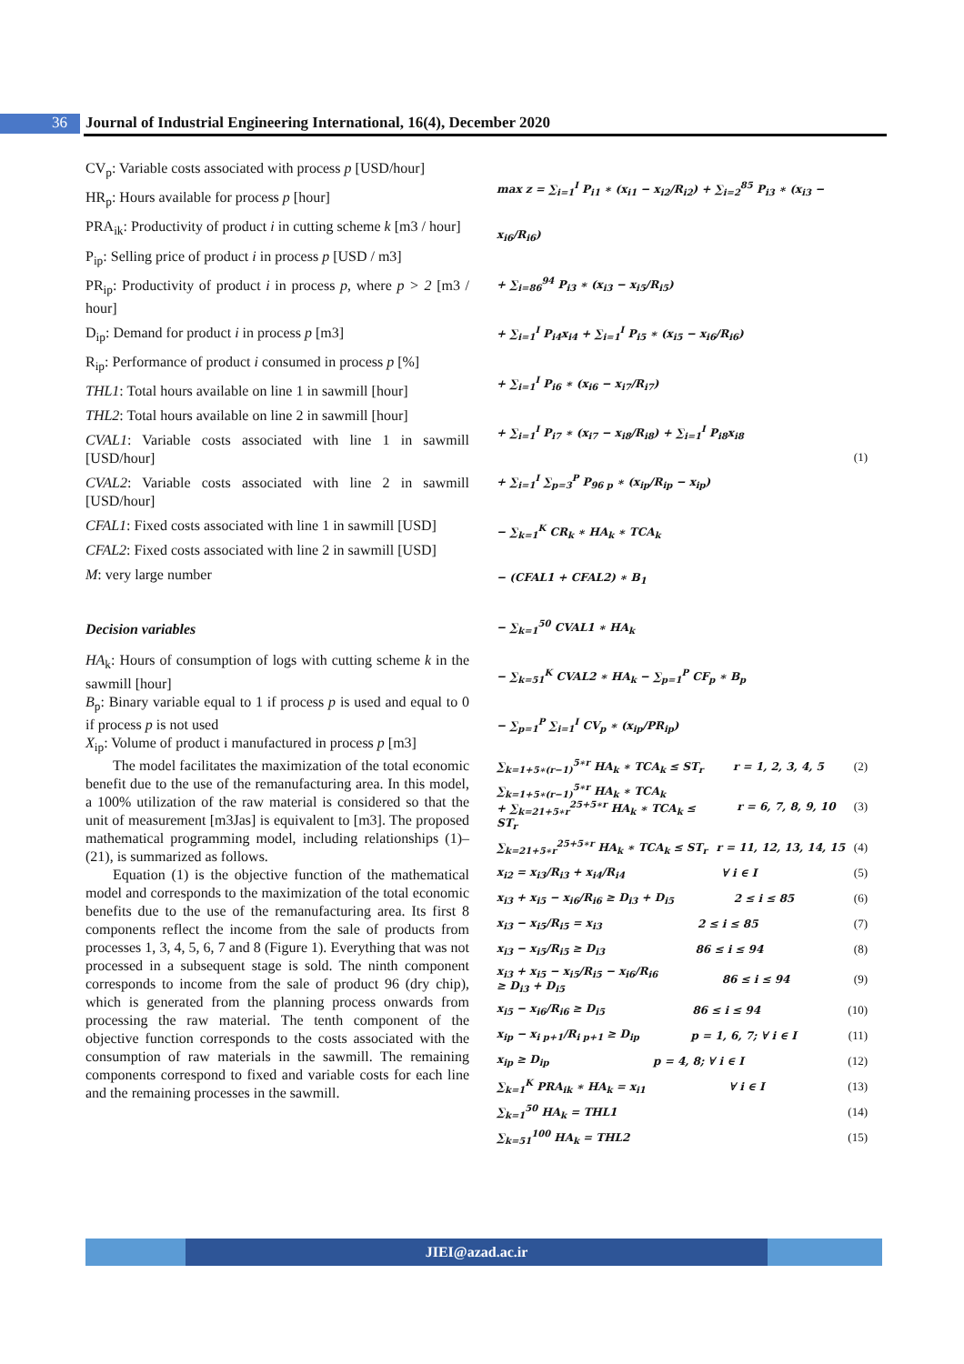36
Journal of Industrial Engineering International, 16(4), December 2020
CV<sub>p</sub>: Variable costs associated with process p [USD/hour]
HR<sub>p</sub>: Hours available for process p [hour]
PRA<sub>ik</sub>: Productivity of product i in cutting scheme k [m3 / hour]
P<sub>ip</sub>: Selling price of product i in process p [USD / m3]
PR<sub>ip</sub>: Productivity of product i in process p, where p > 2 [m3 / hour]
D<sub>ip</sub>: Demand for product i in process p [m3]
R<sub>ip</sub>: Performance of product i consumed in process p [%]
THL1: Total hours available on line 1 in sawmill [hour]
THL2: Total hours available on line 2 in sawmill [hour]
CVAL1: Variable costs associated with line 1 in sawmill [USD/hour]
CVAL2: Variable costs associated with line 2 in sawmill [USD/hour]
CFAL1: Fixed costs associated with line 1 in sawmill [USD]
CFAL2: Fixed costs associated with line 2 in sawmill [USD]
M: very large number
Decision variables
HA<sub>k</sub>: Hours of consumption of logs with cutting scheme k in the sawmill [hour]
B<sub>p</sub>: Binary variable equal to 1 if process p is used and equal to 0 if process p is not used
X<sub>ip</sub>: Volume of product i manufactured in process p [m3]
The model facilitates the maximization of the total economic benefit due to the use of the remanufacturing area. In this model, a 100% utilization of the raw material is considered so that the unit of measurement [m3Jas] is equivalent to [m3]. The proposed mathematical programming model, including relationships (1)–(21), is summarized as follows.
Equation (1) is the objective function of the mathematical model and corresponds to the maximization of the total economic benefits due to the use of the remanufacturing area. Its first 8 components reflect the income from the sale of products from processes 1, 3, 4, 5, 6, 7 and 8 (Figure 1). Everything that was not processed in a subsequent stage is sold. The ninth component corresponds to income from the sale of product 96 (dry chip), which is generated from the planning process onwards from processing the raw material. The tenth component of the objective function corresponds to the costs associated with the consumption of raw materials in the sawmill. The remaining components correspond to fixed and variable costs for each line and the remaining processes in the sawmill.
max z = ∑<sub>i=1</sub><sup>I</sup> P<sub>i1</sub> ∗ (x<sub>i1</sub> − x<sub>i2</sub>/R<sub>i2</sub>) + ∑<sub>i=2</sub><sup>85</sup> P<sub>i3</sub> ∗ (x<sub>i3</sub> − x<sub>i6</sub>/R<sub>i6</sub>)
+ ∑<sub>i=86</sub><sup>94</sup> P<sub>i3</sub> ∗ (x<sub>i3</sub> − x<sub>i5</sub>/R<sub>i5</sub>)
+ ∑<sub>i=1</sub><sup>I</sup> P<sub>i4</sub>x<sub>i4</sub> + ∑<sub>i=1</sub><sup>I</sup> P<sub>i5</sub> ∗ (x<sub>i5</sub> − x<sub>i6</sub>/R<sub>i6</sub>)
+ ∑<sub>i=1</sub><sup>I</sup> P<sub>i6</sub> ∗ (x<sub>i6</sub> − x<sub>i7</sub>/R<sub>i7</sub>)
+ ∑<sub>i=1</sub><sup>I</sup> P<sub>i7</sub> ∗ (x<sub>i7</sub> − x<sub>i8</sub>/R<sub>i8</sub>) + ∑<sub>i=1</sub><sup>I</sup> P<sub>i8</sub>x<sub>i8</sub>
+ ∑<sub>i=1</sub><sup>I</sup> ∑<sub>p=3</sub><sup>P</sup> P<sub>96 p</sub> ∗ (x<sub>ip</sub>/R<sub>ip</sub> − x<sub>ip</sub>)
− ∑<sub>k=1</sub><sup>K</sup> CR<sub>k</sub> ∗ HA<sub>k</sub> ∗ TCA<sub>k</sub>
− (CFAL1 + CFAL2) ∗ B<sub>1</sub>
− ∑<sub>k=1</sub><sup>50</sup> CVAL1 ∗ HA<sub>k</sub>
− ∑<sub>k=51</sub><sup>K</sup> CVAL2 ∗ HA<sub>k</sub> − ∑<sub>p=1</sub><sup>P</sup> CF<sub>p</sub> ∗ B<sub>p</sub>
− ∑<sub>p=1</sub><sup>P</sup> ∑<sub>i=1</sub><sup>I</sup> CV<sub>p</sub> ∗ (x<sub>ip</sub>/PR<sub>ip</sub>)
(1)
∑<sub>k=1+5∗(r−1)</sub><sup>5∗r</sup> HA<sub>k</sub> ∗ TCA<sub>k</sub> ≤ ST<sub>r</sub> r = 1, 2, 3, 4, 5 (2)
∑<sub>k=1+5∗(r−1)</sub><sup>5∗r</sup> HA<sub>k</sub> ∗ TCA<sub>k</sub>
+ ∑<sub>k=21+5∗r</sub><sup>25+5∗r</sup> HA<sub>k</sub> ∗ TCA<sub>k</sub> ≤ ST<sub>r</sub> r = 6, 7, 8, 9, 10 (3)
∑<sub>k=21+5∗r</sub><sup>25+5∗r</sup> HA<sub>k</sub> ∗ TCA<sub>k</sub> ≤ ST<sub>r</sub> r = 11, 12, 13, 14, 15 (4)
x<sub>i2</sub> = x<sub>i3</sub>/R<sub>i3</sub> + x<sub>i4</sub>/R<sub>i4</sub> ∀ i ∈ I (5)
x<sub>i3</sub> + x<sub>i5</sub> − x<sub>i6</sub>/R<sub>i6</sub> ≥ D<sub>i3</sub> + D<sub>i5</sub> 2 ≤ i ≤ 85 (6)
x<sub>i3</sub> − x<sub>i5</sub>/R<sub>i5</sub> = x<sub>i3</sub> 2 ≤ i ≤ 85 (7)
x<sub>i3</sub> − x<sub>i5</sub>/R<sub>i5</sub> ≥ D<sub>i3</sub> 86 ≤ i ≤ 94 (8)
x<sub>i3</sub> + x<sub>i5</sub> − x<sub>i5</sub>/R<sub>i5</sub> − x<sub>i6</sub>/R<sub>i6</sub>
≥ D<sub>i3</sub> + D<sub>i5</sub> 86 ≤ i ≤ 94 (9)
x<sub>i5</sub> − x<sub>i6</sub>/R<sub>i6</sub> ≥ D<sub>i5</sub> 86 ≤ i ≤ 94 (10)
x<sub>ip</sub> − x<sub>i p+1</sub>/R<sub>i p+1</sub> ≥ D<sub>ip</sub> p = 1, 6, 7; ∀ i ∈ I (11)
x<sub>ip</sub> ≥ D<sub>ip</sub> p = 4, 8; ∀ i ∈ I (12)
∑<sub>k=1</sub><sup>K</sup> PRA<sub>ik</sub> ∗ HA<sub>k</sub> = x<sub>i1</sub> ∀ i ∈ I (13)
∑<sub>k=1</sub><sup>50</sup> HA<sub>k</sub> = THL1 (14)
∑<sub>k=51</sub><sup>100</sup> HA<sub>k</sub> = THL2 (15)
JIEI@azad.ac.ir